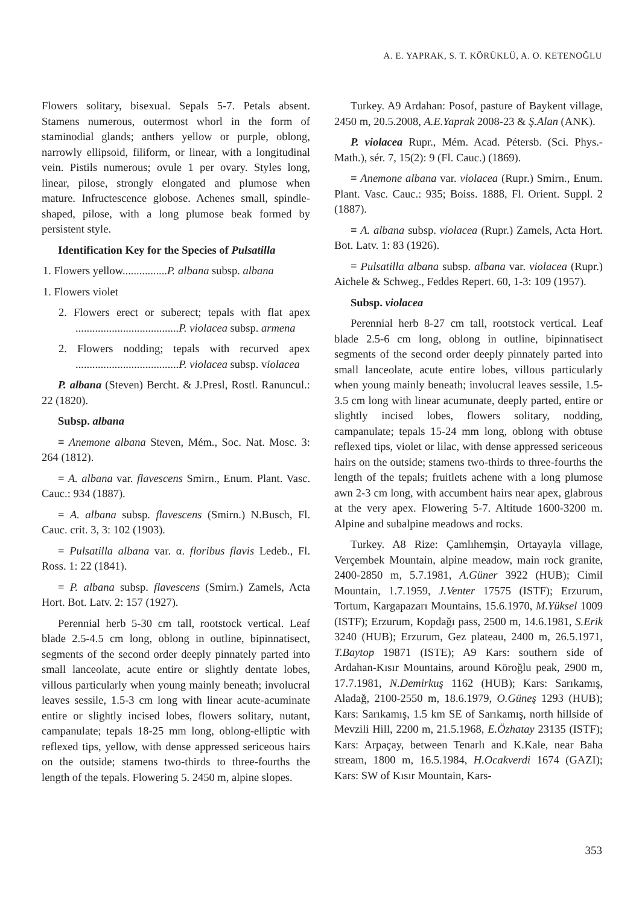A. E. YAPRAK, S. T. KÖRÜKLÜ, A. O. KETENOĞLU
Flowers solitary, bisexual. Sepals 5-7. Petals absent. Stamens numerous, outermost whorl in the form of staminodial glands; anthers yellow or purple, oblong, narrowly ellipsoid, filiform, or linear, with a longitudinal vein. Pistils numerous; ovule 1 per ovary. Styles long, linear, pilose, strongly elongated and plumose when mature. Infructescence globose. Achenes small, spindle-shaped, pilose, with a long plumose beak formed by persistent style.
Identification Key for the Species of Pulsatilla
1. Flowers yellow................P. albana subsp. albana
1. Flowers violet
2. Flowers erect or suberect; tepals with flat apex .....................................P. violacea subsp. armena
2. Flowers nodding; tepals with recurved apex .....................................P. violacea subsp. violacea
P. albana (Steven) Bercht. & J.Presl, Rostl. Ranuncul.: 22 (1820).
Subsp. albana
≡ Anemone albana Steven, Mém., Soc. Nat. Mosc. 3: 264 (1812).
= A. albana var. flavescens Smirn., Enum. Plant. Vasc. Cauc.: 934 (1887).
= A. albana subsp. flavescens (Smirn.) N.Busch, Fl. Cauc. crit. 3, 3: 102 (1903).
= Pulsatilla albana var. α. floribus flavis Ledeb., Fl. Ross. 1: 22 (1841).
= P. albana subsp. flavescens (Smirn.) Zamels, Acta Hort. Bot. Latv. 2: 157 (1927).
Perennial herb 5-30 cm tall, rootstock vertical. Leaf blade 2.5-4.5 cm long, oblong in outline, bipinnatisect, segments of the second order deeply pinnately parted into small lanceolate, acute entire or slightly dentate lobes, villous particularly when young mainly beneath; involucral leaves sessile, 1.5-3 cm long with linear acute-acuminate entire or slightly incised lobes, flowers solitary, nutant, campanulate; tepals 18-25 mm long, oblong-elliptic with reflexed tips, yellow, with dense appressed sericeous hairs on the outside; stamens two-thirds to three-fourths the length of the tepals. Flowering 5. 2450 m, alpine slopes.
Turkey. A9 Ardahan: Posof, pasture of Baykent village, 2450 m, 20.5.2008, A.E.Yaprak 2008-23 & Ş.Alan (ANK).
P. violacea Rupr., Mém. Acad. Pétersb. (Sci. Phys.-Math.), sér. 7, 15(2): 9 (Fl. Cauc.) (1869).
≡ Anemone albana var. violacea (Rupr.) Smirn., Enum. Plant. Vasc. Cauc.: 935; Boiss. 1888, Fl. Orient. Suppl. 2 (1887).
≡ A. albana subsp. violacea (Rupr.) Zamels, Acta Hort. Bot. Latv. 1: 83 (1926).
≡ Pulsatilla albana subsp. albana var. violacea (Rupr.) Aichele & Schweg., Feddes Repert. 60, 1-3: 109 (1957).
Subsp. violacea
Perennial herb 8-27 cm tall, rootstock vertical. Leaf blade 2.5-6 cm long, oblong in outline, bipinnatisect segments of the second order deeply pinnately parted into small lanceolate, acute entire lobes, villous particularly when young mainly beneath; involucral leaves sessile, 1.5-3.5 cm long with linear acumunate, deeply parted, entire or slightly incised lobes, flowers solitary, nodding, campanulate; tepals 15-24 mm long, oblong with obtuse reflexed tips, violet or lilac, with dense appressed sericeous hairs on the outside; stamens two-thirds to three-fourths the length of the tepals; fruitlets achene with a long plumose awn 2-3 cm long, with accumbent hairs near apex, glabrous at the very apex. Flowering 5-7. Altitude 1600-3200 m. Alpine and subalpine meadows and rocks.
Turkey. A8 Rize: Çamlıhemşin, Ortayayla village, Verçembek Mountain, alpine meadow, main rock granite, 2400-2850 m, 5.7.1981, A.Güner 3922 (HUB); Cimil Mountain, 1.7.1959, J.Venter 17575 (ISTF); Erzurum, Tortum, Kargapazarı Mountains, 15.6.1970, M.Yüksel 1009 (ISTF); Erzurum, Kopdağı pass, 2500 m, 14.6.1981, S.Erik 3240 (HUB); Erzurum, Gez plateau, 2400 m, 26.5.1971, T.Baytop 19871 (ISTE); A9 Kars: southern side of Ardahan-Kısır Mountains, around Köroğlu peak, 2900 m, 17.7.1981, N.Demirkuş 1162 (HUB); Kars: Sarıkamış, Aladağ, 2100-2550 m, 18.6.1979, O.Güneş 1293 (HUB); Kars: Sarıkamış, 1.5 km SE of Sarıkamış, north hillside of Mevzili Hill, 2200 m, 21.5.1968, E.Özhatay 23135 (ISTF); Kars: Arpaçay, between Tenarlı and K.Kale, near Baha stream, 1800 m, 16.5.1984, H.Ocakverdi 1674 (GAZI); Kars: SW of Kısır Mountain, Kars-
353